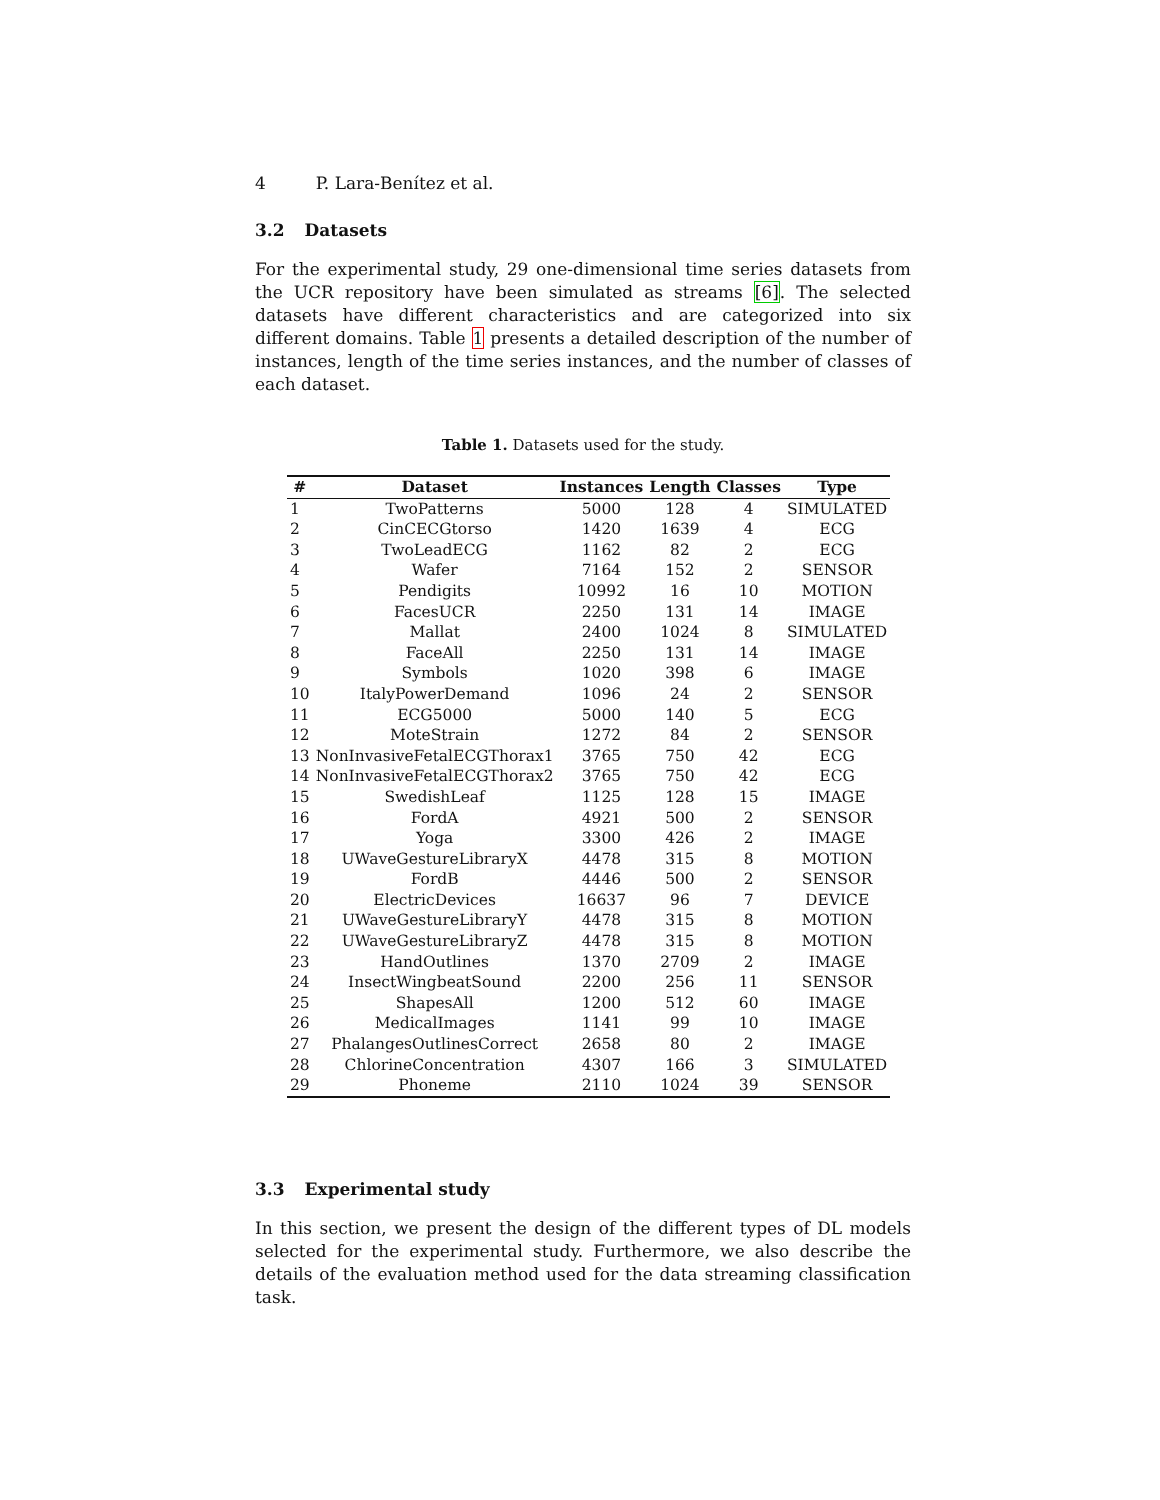4 P. Lara-Benítez et al.
3.2 Datasets
For the experimental study, 29 one-dimensional time series datasets from the UCR repository have been simulated as streams [6]. The selected datasets have different characteristics and are categorized into six different domains. Table 1 presents a detailed description of the number of instances, length of the time series instances, and the number of classes of each dataset.
Table 1. Datasets used for the study.
| # | Dataset | Instances | Length | Classes | Type |
| --- | --- | --- | --- | --- | --- |
| 1 | TwoPatterns | 5000 | 128 | 4 | SIMULATED |
| 2 | CinCECGtorso | 1420 | 1639 | 4 | ECG |
| 3 | TwoLeadECG | 1162 | 82 | 2 | ECG |
| 4 | Wafer | 7164 | 152 | 2 | SENSOR |
| 5 | Pendigits | 10992 | 16 | 10 | MOTION |
| 6 | FacesUCR | 2250 | 131 | 14 | IMAGE |
| 7 | Mallat | 2400 | 1024 | 8 | SIMULATED |
| 8 | FaceAll | 2250 | 131 | 14 | IMAGE |
| 9 | Symbols | 1020 | 398 | 6 | IMAGE |
| 10 | ItalyPowerDemand | 1096 | 24 | 2 | SENSOR |
| 11 | ECG5000 | 5000 | 140 | 5 | ECG |
| 12 | MoteStrain | 1272 | 84 | 2 | SENSOR |
| 13 | NonInvasiveFetalECGThorax1 | 3765 | 750 | 42 | ECG |
| 14 | NonInvasiveFetalECGThorax2 | 3765 | 750 | 42 | ECG |
| 15 | SwedishLeaf | 1125 | 128 | 15 | IMAGE |
| 16 | FordA | 4921 | 500 | 2 | SENSOR |
| 17 | Yoga | 3300 | 426 | 2 | IMAGE |
| 18 | UWaveGestureLibraryX | 4478 | 315 | 8 | MOTION |
| 19 | FordB | 4446 | 500 | 2 | SENSOR |
| 20 | ElectricDevices | 16637 | 96 | 7 | DEVICE |
| 21 | UWaveGestureLibraryY | 4478 | 315 | 8 | MOTION |
| 22 | UWaveGestureLibraryZ | 4478 | 315 | 8 | MOTION |
| 23 | HandOutlines | 1370 | 2709 | 2 | IMAGE |
| 24 | InsectWingbeatSound | 2200 | 256 | 11 | SENSOR |
| 25 | ShapesAll | 1200 | 512 | 60 | IMAGE |
| 26 | MedicalImages | 1141 | 99 | 10 | IMAGE |
| 27 | PhalangesOutlinesCorrect | 2658 | 80 | 2 | IMAGE |
| 28 | ChlorineConcentration | 4307 | 166 | 3 | SIMULATED |
| 29 | Phoneme | 2110 | 1024 | 39 | SENSOR |
3.3 Experimental study
In this section, we present the design of the different types of DL models selected for the experimental study. Furthermore, we also describe the details of the evaluation method used for the data streaming classification task.